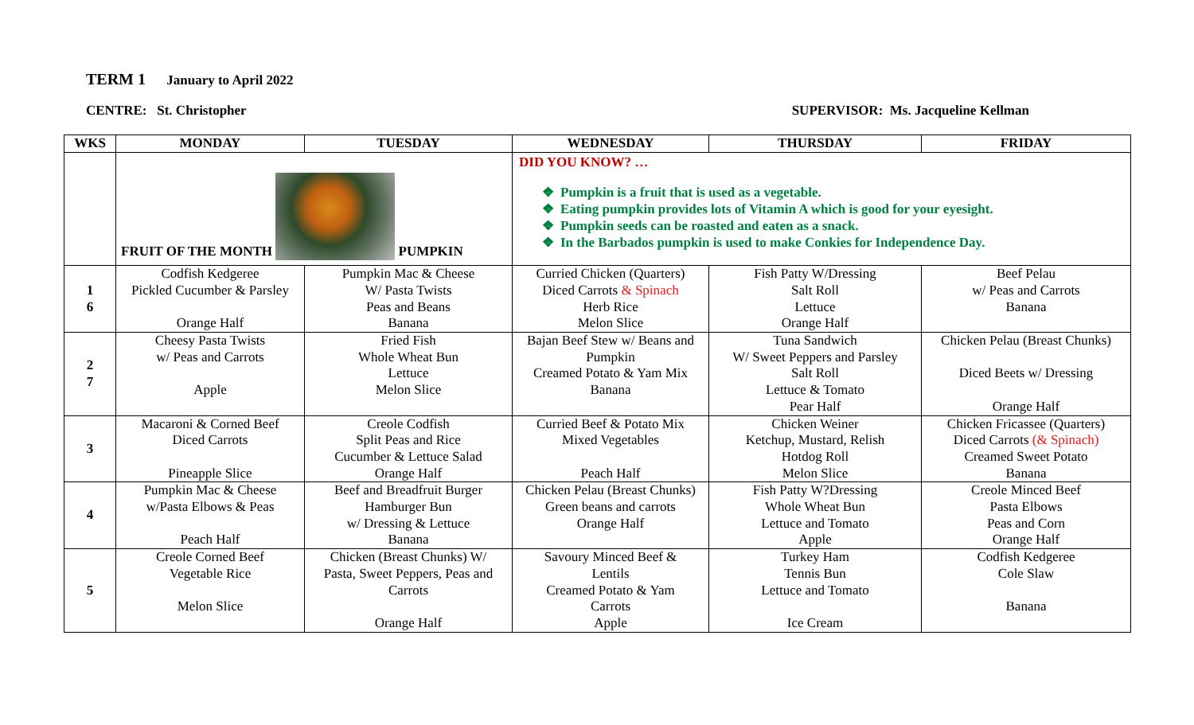TERM 1 January to April 2022
CENTRE: St. Christopher SUPERVISOR: Ms. Jacqueline Kellman
| WKS | MONDAY | TUESDAY | WEDNESDAY | THURSDAY | FRIDAY |
| --- | --- | --- | --- | --- | --- |
| | FRUIT OF THE MONTH PUMPKIN | | DID YOU KNOW? … Pumpkin is a fruit that is used as a vegetable. Eating pumpkin provides lots of Vitamin A which is good for your eyesight. Pumpkin seeds can be roasted and eaten as a snack. In the Barbados pumpkin is used to make Conkies for Independence Day. | | |
| 1 6 | Codfish Kedgeree Pickled Cucumber & Parsley Orange Half | Pumpkin Mac & Cheese W/ Pasta Twists Peas and Beans Banana | Curried Chicken (Quarters) Diced Carrots & Spinach Herb Rice Melon Slice | Fish Patty W/Dressing Salt Roll Lettuce Orange Half | Beef Pelau w/ Peas and Carrots Banana |
| 2 7 | Cheesy Pasta Twists w/ Peas and Carrots Apple | Fried Fish Whole Wheat Bun Lettuce Melon Slice | Bajan Beef Stew w/ Beans and Pumpkin Creamed Potato & Yam Mix Banana | Tuna Sandwich W/ Sweet Peppers and Parsley Salt Roll Lettuce & Tomato Pear Half | Chicken Pelau (Breast Chunks) Diced Beets w/ Dressing Orange Half |
| 3 | Macaroni & Corned Beef Diced Carrots Pineapple Slice | Creole Codfish Split Peas and Rice Cucumber & Lettuce Salad Orange Half | Curried Beef & Potato Mix Mixed Vegetables Peach Half | Chicken Weiner Ketchup, Mustard, Relish Hotdog Roll Melon Slice | Chicken Fricassee (Quarters) Diced Carrots (& Spinach) Creamed Sweet Potato Banana |
| 4 | Pumpkin Mac & Cheese w/Pasta Elbows & Peas Peach Half | Beef and Breadfruit Burger Hamburger Bun w/ Dressing & Lettuce Banana | Chicken Pelau (Breast Chunks) Green beans and carrots Orange Half | Fish Patty W?Dressing Whole Wheat Bun Lettuce and Tomato Apple | Creole Minced Beef Pasta Elbows Peas and Corn Orange Half |
| 5 | Creole Corned Beef Vegetable Rice Melon Slice | Chicken (Breast Chunks) W/ Pasta, Sweet Peppers, Peas and Carrots Orange Half | Savoury Minced Beef & Lentils Creamed Potato & Yam Carrots Apple | Turkey Ham Tennis Bun Lettuce and Tomato Ice Cream | Codfish Kedgeree Cole Slaw Banana |